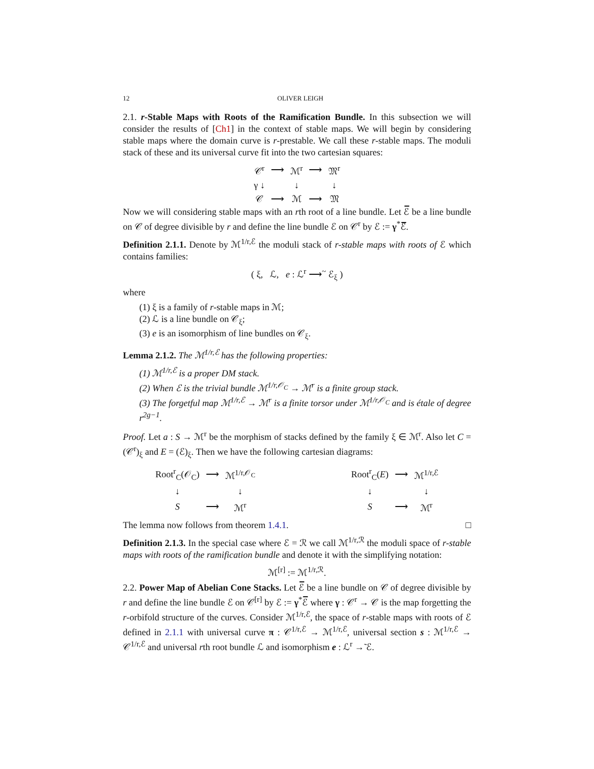12 OLIVER LEIGH
2.1. r-Stable Maps with Roots of the Ramification Bundle. In this subsection we will consider the results of [Ch1] in the context of stable maps. We will begin by considering stable maps where the domain curve is r-prestable. We call these r-stable maps. The moduli stack of these and its universal curve fit into the two cartesian squares:
| 𝒞<sup>r</sup> | ⟶ | ℳ<sup>r</sup> | ⟶ | 𝔐<sup>r</sup> |
| γ ↓ | | ↓ | | ↓ |
| 𝒞 | ⟶ | ℳ | ⟶ | 𝔐 |
Now we will considering stable maps with an rth root of a line bundle. Let ℰ̅ be a line bundle on 𝒞 of degree divisible by r and define the line bundle ℰ on 𝒞<sup>r</sup> by ℰ := γ<sup>*</sup>ℰ̅.
Definition 2.1.1. Denote by ℳ<sup>1/r,ℰ</sup> the moduli stack of r-stable maps with roots of ℰ which contains families:
( ξ, ℒ, e : ℒ<sup>r</sup> ⟶<sup>~</sup> ℰ<sub>ξ</sub> )
where
(1) ξ is a family of r-stable maps in ℳ;
(2) ℒ is a line bundle on 𝒞<sub>ξ</sub>;
(3) e is an isomorphism of line bundles on 𝒞<sub>ξ</sub>.
Lemma 2.1.2. The ℳ<sup>1/r,ℰ</sup> has the following properties:
(1) ℳ<sup>1/r,ℰ</sup> is a proper DM stack.
(2) When ℰ is the trivial bundle ℳ<sup>1/r,𝒪<sub>C</sub></sup> → ℳ<sup>r</sup> is a finite group stack.
(3) The forgetful map ℳ<sup>1/r,ℰ</sup> → ℳ<sup>r</sup> is a finite torsor under ℳ<sup>1/r,𝒪<sub>C</sub></sup> and is étale of degree r<sup>2g−1</sup>.
Proof. Let a : S → ℳ<sup>r</sup> be the morphism of stacks defined by the family ξ ∈ ℳ<sup>r</sup>. Also let C = (𝒞<sup>r</sup>)<sub>ξ</sub> and E = (ℰ)<sub>ξ</sub>. Then we have the following cartesian diagrams:
| Root<sup>r</sup><sub>C</sub>(𝒪<sub>C</sub>) | ⟶ | ℳ<sup>1/r,𝒪<sub>C</sub></sup> |
| ↓ | | ↓ |
| S | ⟶ | ℳ<sup>r</sup> |
| Root<sup>r</sup><sub>C</sub>( E ) | ⟶ | ℳ<sup>1/r,ℰ</sup> |
| ↓ | | ↓ |
| S | ⟶ | ℳ<sup>r</sup> |
The lemma now follows from theorem 1.4.1. □
Definition 2.1.3. In the special case where ℰ = ℛ we call ℳ<sup>1/r,ℛ</sup> the moduli space of r-stable maps with roots of the ramification bundle and denote it with the simplifying notation:
ℳ<sup>[r]</sup> := ℳ<sup>1/r,ℛ</sup>.
2.2. Power Map of Abelian Cone Stacks. Let ℰ̅ be a line bundle on 𝒞 of degree divisible by r and define the line bundle ℰ on 𝒞<sup>[r]</sup> by ℰ := γ<sup>*</sup>ℰ̅ where γ : 𝒞<sup>r</sup> → 𝒞 is the map forgetting the r-orbifold structure of the curves. Consider ℳ<sup>1/r,ℰ</sup>, the space of r-stable maps with roots of ℰ defined in 2.1.1 with universal curve π : 𝒞<sup>1/r,ℰ</sup> → ℳ<sup>1/r,ℰ</sup>, universal section s : ℳ<sup>1/r,ℰ</sup> → 𝒞<sup>1/r,ℰ</sup> and universal rth root bundle ℒ and isomorphism e : ℒ<sup>r</sup> →̃ ℰ.